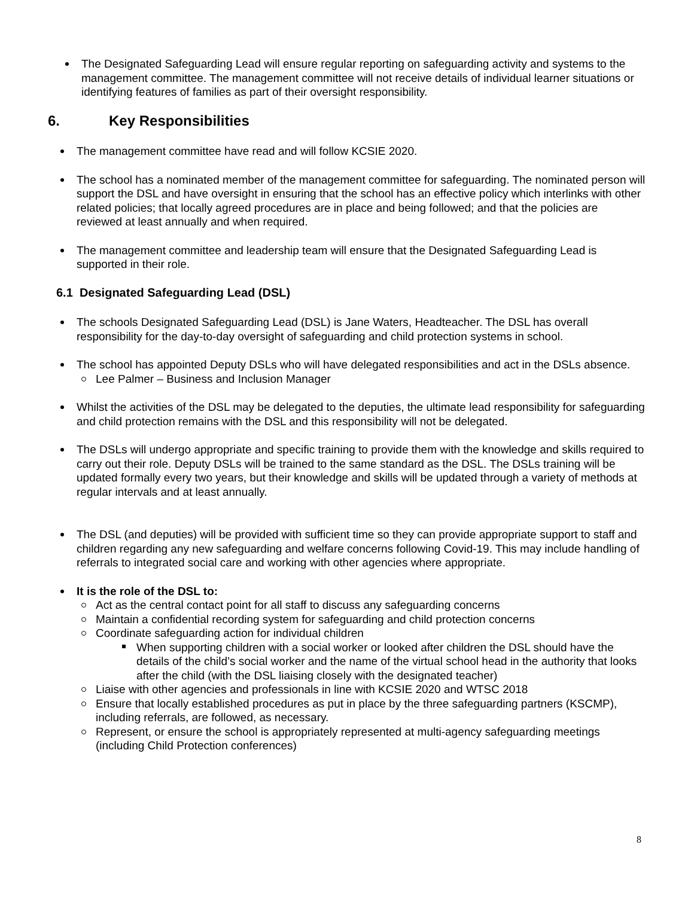The Designated Safeguarding Lead will ensure regular reporting on safeguarding activity and systems to the management committee. The management committee will not receive details of individual learner situations or identifying features of families as part of their oversight responsibility.
6. Key Responsibilities
The management committee have read and will follow KCSIE 2020.
The school has a nominated member of the management committee for safeguarding. The nominated person will support the DSL and have oversight in ensuring that the school has an effective policy which interlinks with other related policies; that locally agreed procedures are in place and being followed; and that the policies are reviewed at least annually and when required.
The management committee and leadership team will ensure that the Designated Safeguarding Lead is supported in their role.
6.1 Designated Safeguarding Lead (DSL)
The schools Designated Safeguarding Lead (DSL) is Jane Waters, Headteacher. The DSL has overall responsibility for the day-to-day oversight of safeguarding and child protection systems in school.
The school has appointed Deputy DSLs who will have delegated responsibilities and act in the DSLs absence.
Lee Palmer – Business and Inclusion Manager
Whilst the activities of the DSL may be delegated to the deputies, the ultimate lead responsibility for safeguarding and child protection remains with the DSL and this responsibility will not be delegated.
The DSLs will undergo appropriate and specific training to provide them with the knowledge and skills required to carry out their role. Deputy DSLs will be trained to the same standard as the DSL. The DSLs training will be updated formally every two years, but their knowledge and skills will be updated through a variety of methods at regular intervals and at least annually.
The DSL (and deputies) will be provided with sufficient time so they can provide appropriate support to staff and children regarding any new safeguarding and welfare concerns following Covid-19. This may include handling of referrals to integrated social care and working with other agencies where appropriate.
It is the role of the DSL to:
Act as the central contact point for all staff to discuss any safeguarding concerns
Maintain a confidential recording system for safeguarding and child protection concerns
Coordinate safeguarding action for individual children
When supporting children with a social worker or looked after children the DSL should have the details of the child’s social worker and the name of the virtual school head in the authority that looks after the child (with the DSL liaising closely with the designated teacher)
Liaise with other agencies and professionals in line with KCSIE 2020 and WTSC 2018
Ensure that locally established procedures as put in place by the three safeguarding partners (KSCMP), including referrals, are followed, as necessary.
Represent, or ensure the school is appropriately represented at multi-agency safeguarding meetings (including Child Protection conferences)
8